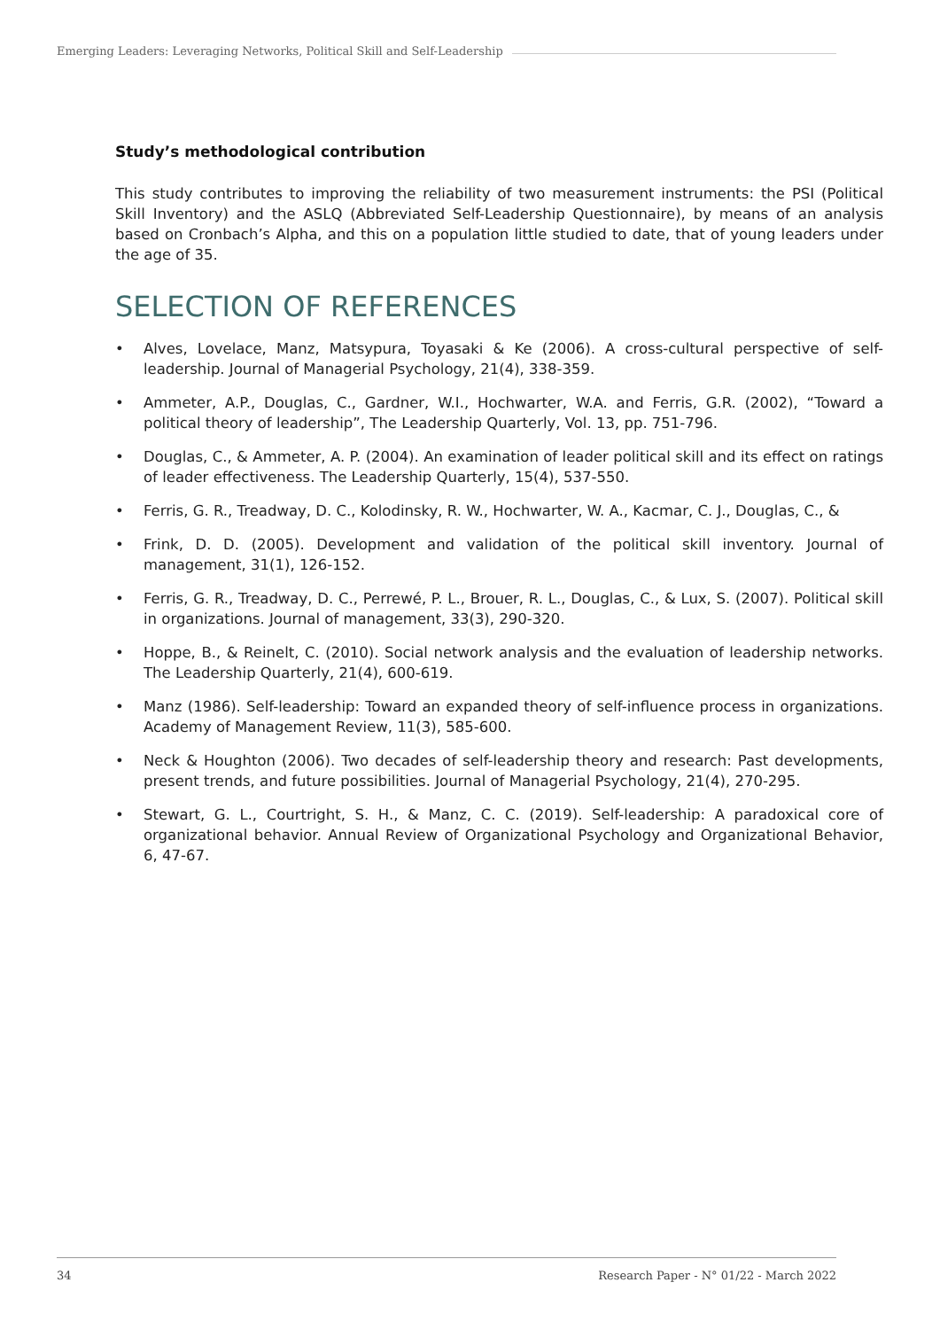Emerging Leaders: Leveraging Networks, Political Skill and Self-Leadership
Study’s methodological contribution
This study contributes to improving the reliability of two measurement instruments: the PSI (Political Skill Inventory) and the ASLQ (Abbreviated Self-Leadership Questionnaire), by means of an analysis based on Cronbach’s Alpha, and this on a population little studied to date, that of young leaders under the age of 35.
SELECTION OF REFERENCES
• Alves, Lovelace, Manz, Matsypura, Toyasaki & Ke (2006). A cross-cultural perspective of self-leadership. Journal of Managerial Psychology, 21(4), 338-359.
• Ammeter, A.P., Douglas, C., Gardner, W.I., Hochwarter, W.A. and Ferris, G.R. (2002), “Toward a political theory of leadership”, The Leadership Quarterly, Vol. 13, pp. 751-796.
• Douglas, C., & Ammeter, A. P. (2004). An examination of leader political skill and its effect on ratings of leader effectiveness. The Leadership Quarterly, 15(4), 537-550.
• Ferris, G. R., Treadway, D. C., Kolodinsky, R. W., Hochwarter, W. A., Kacmar, C. J., Douglas, C., &
• Frink, D. D. (2005). Development and validation of the political skill inventory. Journal of management, 31(1), 126-152.
• Ferris, G. R., Treadway, D. C., Perrewé, P. L., Brouer, R. L., Douglas, C., & Lux, S. (2007). Political skill in organizations. Journal of management, 33(3), 290-320.
• Hoppe, B., & Reinelt, C. (2010). Social network analysis and the evaluation of leadership networks. The Leadership Quarterly, 21(4), 600-619.
• Manz (1986). Self-leadership: Toward an expanded theory of self-influence process in organizations. Academy of Management Review, 11(3), 585-600.
• Neck & Houghton (2006). Two decades of self-leadership theory and research: Past developments, present trends, and future possibilities. Journal of Managerial Psychology, 21(4), 270-295.
• Stewart, G. L., Courtright, S. H., & Manz, C. C. (2019). Self-leadership: A paradoxical core of organizational behavior. Annual Review of Organizational Psychology and Organizational Behavior, 6, 47-67.
34 Research Paper - N° 01/22 - March 2022